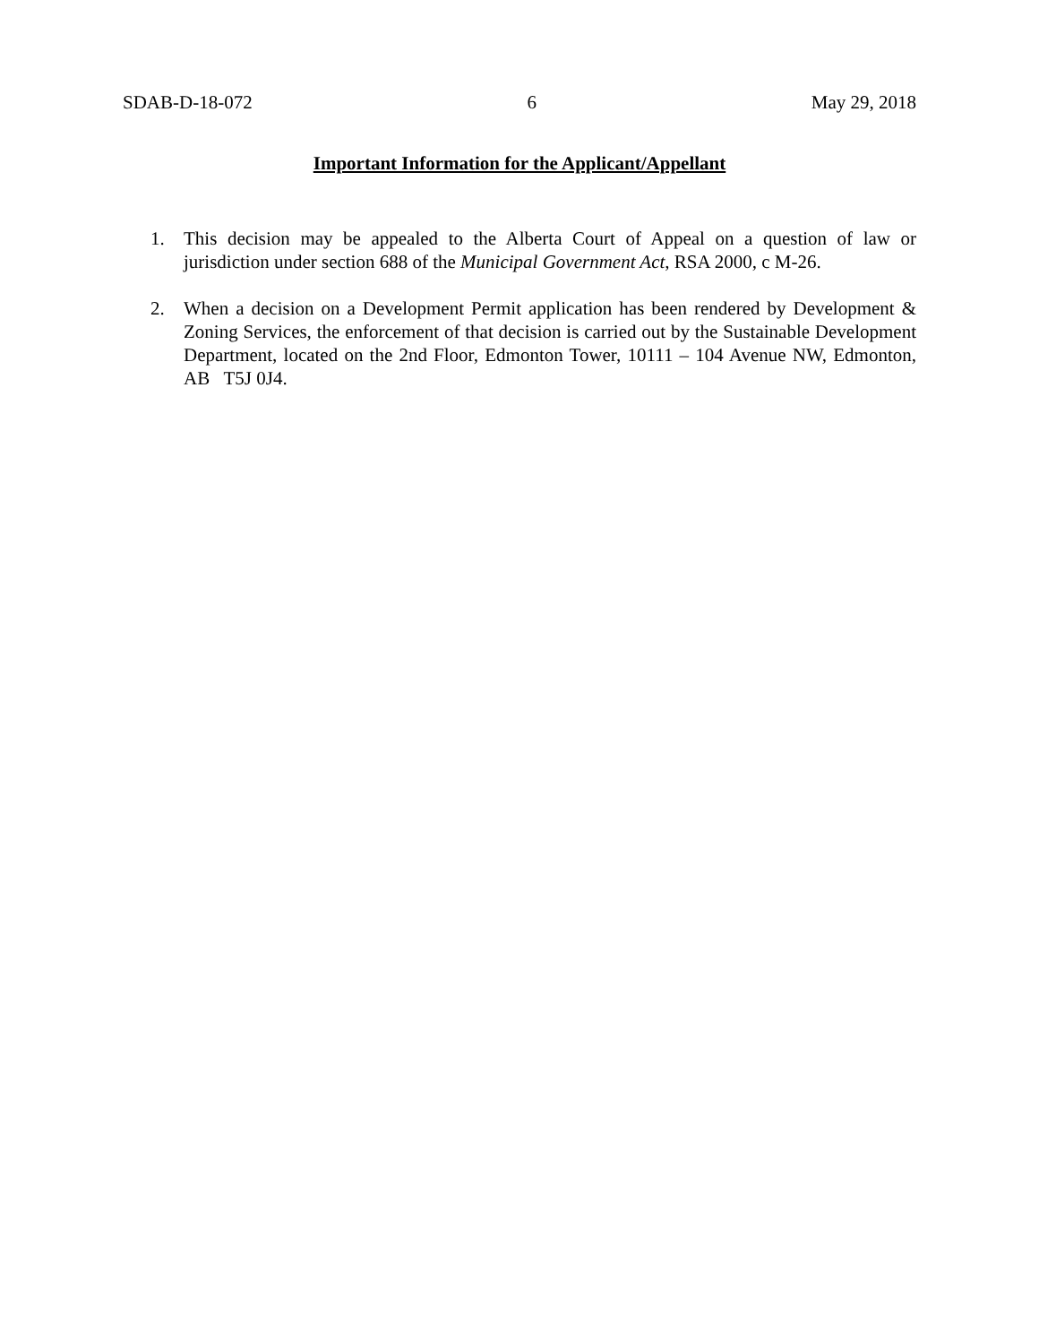SDAB-D-18-072 6 May 29, 2018
Important Information for the Applicant/Appellant
1. This decision may be appealed to the Alberta Court of Appeal on a question of law or jurisdiction under section 688 of the Municipal Government Act, RSA 2000, c M-26.
2. When a decision on a Development Permit application has been rendered by Development & Zoning Services, the enforcement of that decision is carried out by the Sustainable Development Department, located on the 2nd Floor, Edmonton Tower, 10111 – 104 Avenue NW, Edmonton, AB T5J 0J4.